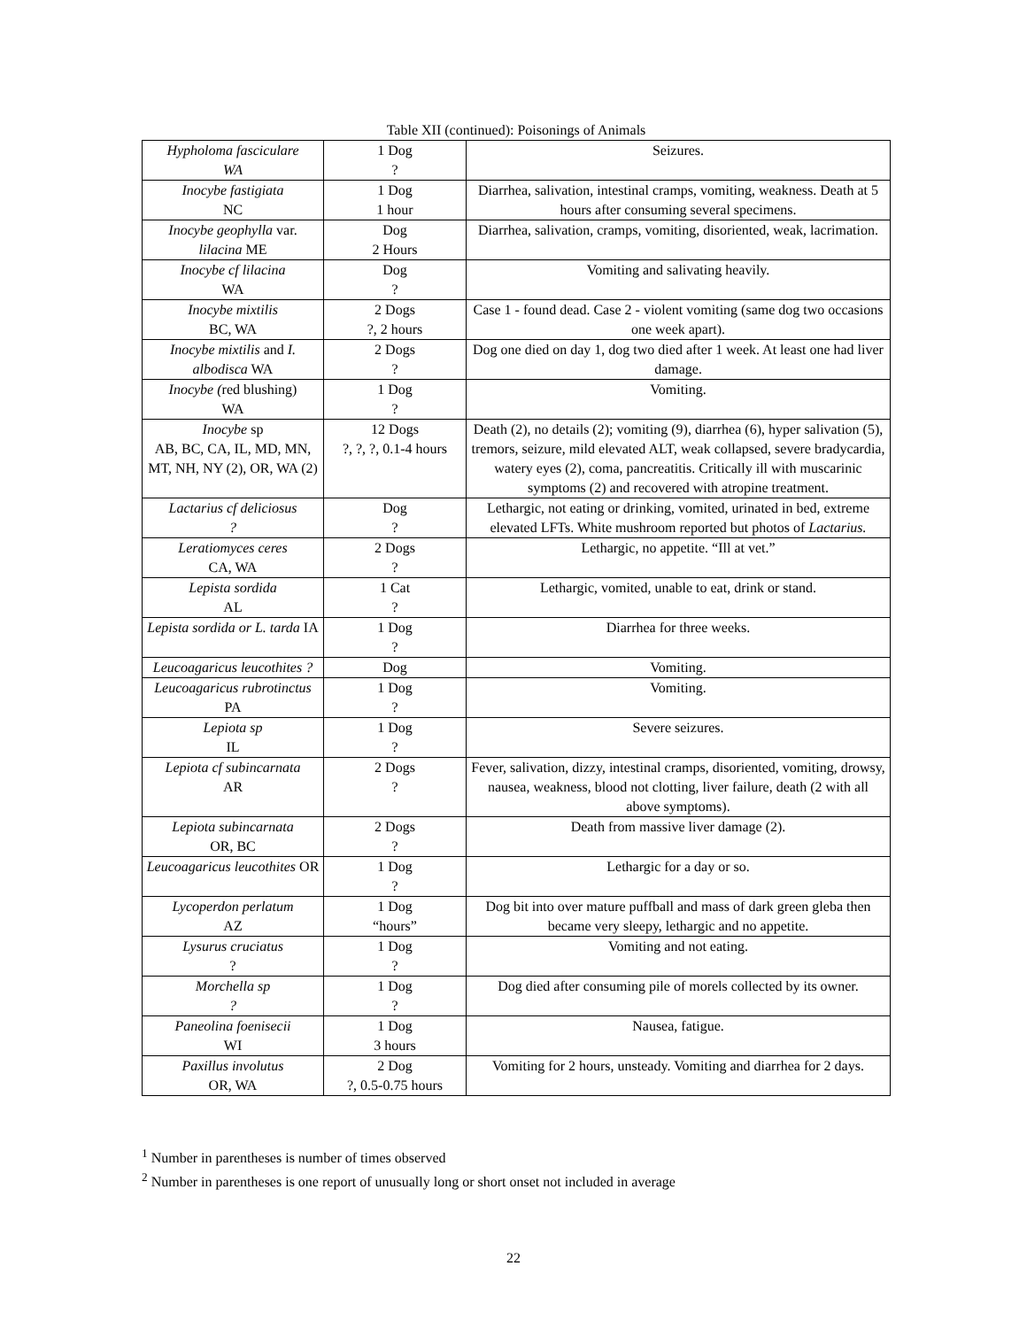Table XII (continued): Poisonings of Animals
| Hypholoma fasciculare WA | 1 Dog ? | Seizures. |
| Inocybe fastigiata NC | 1 Dog 1 hour | Diarrhea, salivation, intestinal cramps, vomiting, weakness. Death at 5 hours after consuming several specimens. |
| Inocybe geophylla var. lilacina ME | Dog 2 Hours | Diarrhea, salivation, cramps, vomiting, disoriented, weak, lacrimation. |
| Inocybe cf lilacina WA | Dog ? | Vomiting and salivating heavily. |
| Inocybe mixtilis BC, WA | 2 Dogs ?, 2 hours | Case 1 - found dead. Case 2 - violent vomiting (same dog two occasions one week apart). |
| Inocybe mixtilis and I. albodisca WA | 2 Dogs ? | Dog one died on day 1, dog two died after 1 week. At least one had liver damage. |
| Inocybe ( red blushing) WA | 1 Dog ? | Vomiting. |
| Inocybe sp AB, BC, CA, IL, MD, MN, MT, NH, NY (2), OR, WA (2) | 12 Dogs ?, ?, ?, 0.1-4 hours | Death (2), no details (2); vomiting (9), diarrhea (6), hyper salivation (5), tremors, seizure, mild elevated ALT, weak collapsed, severe bradycardia, watery eyes (2), coma, pancreatitis. Critically ill with muscarinic symptoms (2) and recovered with atropine treatment. |
| Lactarius cf deliciosus ? | Dog ? | Lethargic, not eating or drinking, vomited, urinated in bed, extreme elevated LFTs. White mushroom reported but photos of Lactarius. |
| Leratiomyces ceres CA, WA | 2 Dogs ? | Lethargic, no appetite. “Ill at vet.” |
| Lepista sordida AL | 1 Cat ? | Lethargic, vomited, unable to eat, drink or stand. |
| Lepista sordida or L. tarda IA | 1 Dog ? | Diarrhea for three weeks. |
| Leucoagaricus leucothites ? | Dog | Vomiting. |
| Leucoagaricus rubrotinctus PA | 1 Dog ? | Vomiting. |
| Lepiota sp IL | 1 Dog ? | Severe seizures. |
| Lepiota cf subincarnata AR | 2 Dogs ? | Fever, salivation, dizzy, intestinal cramps, disoriented, vomiting, drowsy, nausea, weakness, blood not clotting, liver failure, death (2 with all above symptoms). |
| Lepiota subincarnata OR, BC | 2 Dogs ? | Death from massive liver damage (2). |
| Leucoagaricus leucothites OR | 1 Dog ? | Lethargic for a day or so. |
| Lycoperdon perlatum AZ | 1 Dog “hours” | Dog bit into over mature puffball and mass of dark green gleba then became very sleepy, lethargic and no appetite. |
| Lysurus cruciatus ? | 1 Dog ? | Vomiting and not eating. |
| Morchella sp ? | 1 Dog ? | Dog died after consuming pile of morels collected by its owner. |
| Paneolina foenisecii WI | 1 Dog 3 hours | Nausea, fatigue. |
| Paxillus involutus OR, WA | 2 Dog ?, 0.5-0.75 hours | Vomiting for 2 hours, unsteady. Vomiting and diarrhea for 2 days. |
<sup>1</sup> Number in parentheses is number of times observed
<sup>2</sup> Number in parentheses is one report of unusually long or short onset not included in average
22